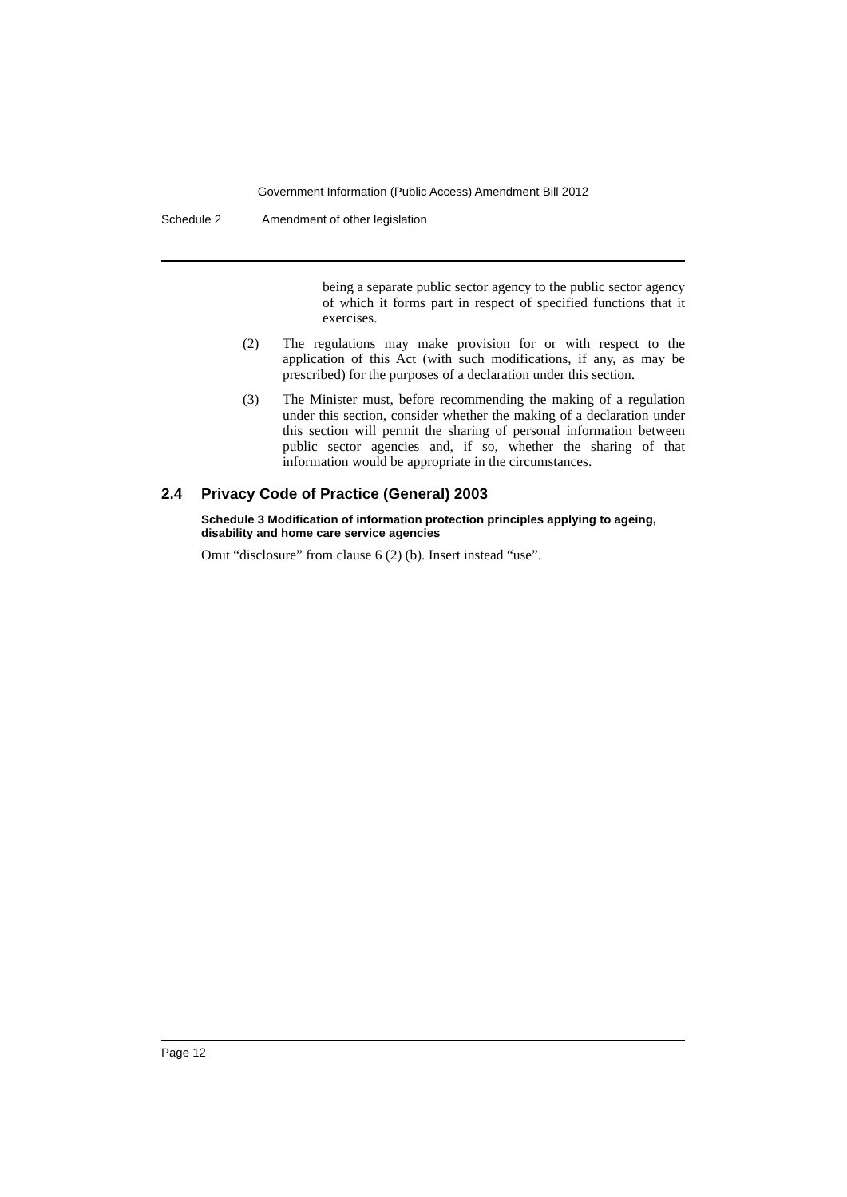Government Information (Public Access) Amendment Bill 2012
Schedule 2 Amendment of other legislation
being a separate public sector agency to the public sector agency of which it forms part in respect of specified functions that it exercises.
(2) The regulations may make provision for or with respect to the application of this Act (with such modifications, if any, as may be prescribed) for the purposes of a declaration under this section.
(3) The Minister must, before recommending the making of a regulation under this section, consider whether the making of a declaration under this section will permit the sharing of personal information between public sector agencies and, if so, whether the sharing of that information would be appropriate in the circumstances.
2.4 Privacy Code of Practice (General) 2003
Schedule 3 Modification of information protection principles applying to ageing, disability and home care service agencies
Omit “disclosure” from clause 6 (2) (b). Insert instead “use”.
Page 12